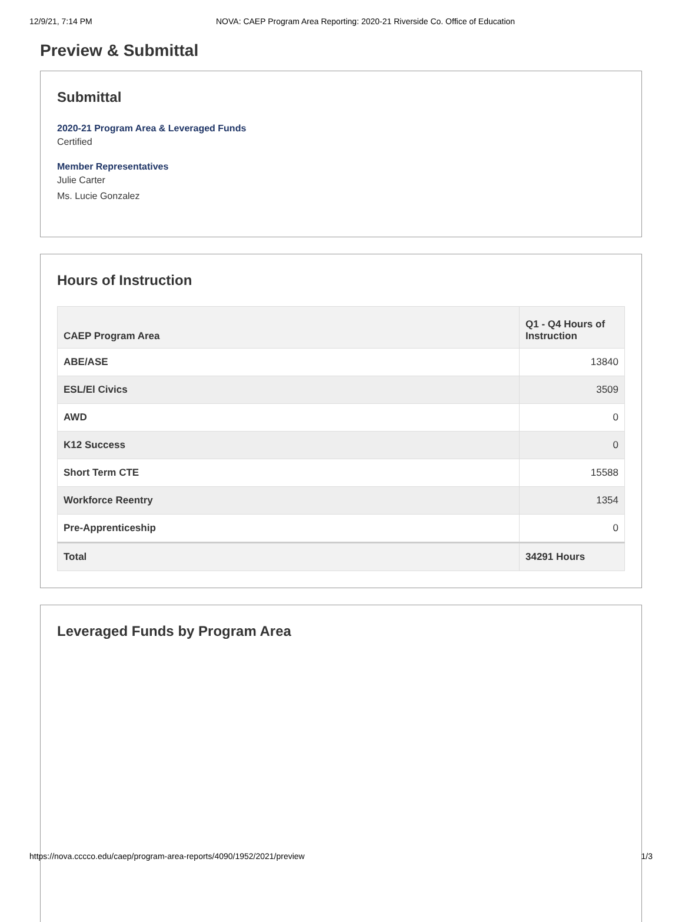12/9/21, 7:14 PM NOVA: CAEP Program Area Reporting: 2020-21 Riverside Co. Office of Education
Preview & Submittal
Submittal
2020-21 Program Area & Leveraged Funds
Certified
Member Representatives
Julie Carter
Ms. Lucie Gonzalez
Hours of Instruction
| CAEP Program Area | Q1 - Q4 Hours of Instruction |
| --- | --- |
| ABE/ASE | 13840 |
| ESL/El Civics | 3509 |
| AWD | 0 |
| K12 Success | 0 |
| Short Term CTE | 15588 |
| Workforce Reentry | 1354 |
| Pre-Apprenticeship | 0 |
| Total | 34291 Hours |
Leveraged Funds by Program Area
https://nova.cccco.edu/caep/program-area-reports/4090/1952/2021/preview 1/3